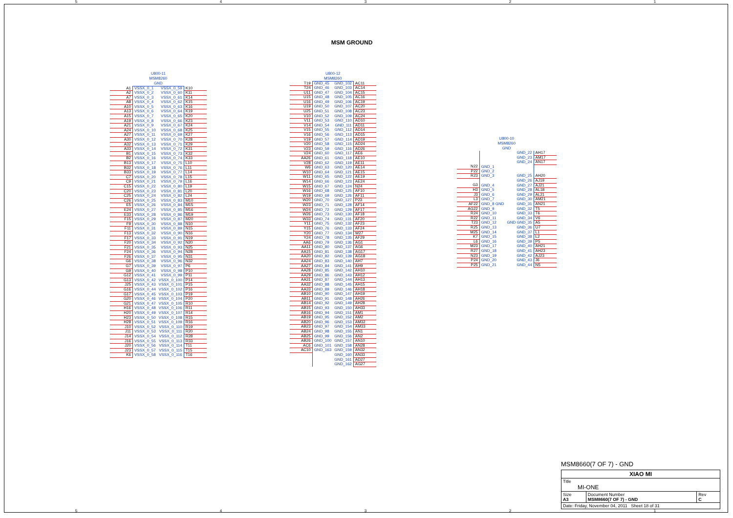54321
MSM GROUND
U800-11
MSM8260
GND
| A1 | VSSX_0_1 | VSSX_0_59 | K10 |
| A2 | VSSX_0_2 | VSSX_0_60 | K11 |
| A7 | VSSX_0_3 | VSSX_0_61 | K14 |
| A8 | VSSX_0_4 | VSSX_0_62 | K15 |
| A10 | VSSX_0_5 | VSSX_0_63 | K16 |
| A13 | VSSX_0_6 | VSSX_0_64 | K19 |
| A15 | VSSX_0_7 | VSSX_0_65 | K20 |
| A19 | VSSX_0_8 | VSSX_0_66 | K23 |
| A21 | VSSX_0_9 | VSSX_0_67 | K24 |
| A24 | VSSX_0_10 | VSSX_0_68 | K25 |
| A27 | VSSX_0_11 | VSSX_0_69 | K27 |
| A30 | VSSX_0_12 | VSSX_0_70 | K28 |
| A32 | VSSX_0_13 | VSSX_0_71 | K29 |
| A33 | VSSX_0_14 | VSSX_0_72 | K31 |
| B1 | VSSX_0_15 | VSSX_0_73 | K32 |
| B2 | VSSX_0_16 | VSSX_0_74 | K33 |
| B13 | VSSX_0_17 | VSSX_0_75 | L10 |
| B32 | VSSX_0_18 | VSSX_0_76 | L11 |
| B33 | VSSX_0_19 | VSSX_0_77 | L14 |
| C7 | VSSX_0_20 | VSSX_0_78 | L15 |
| C9 | VSSX_0_21 | VSSX_0_79 | L16 |
| C15 | VSSX_0_22 | VSSX_0_80 | L19 |
| C20 | VSSX_0_23 | VSSX_0_81 | L20 |
| C25 | VSSX_0_24 | VSSX_0_82 | L24 |
| C26 | VSSX_0_25 | VSSX_0_83 | M10 |
| E5 | VSSX_0_26 | VSSX_0_84 | M15 |
| E24 | VSSX_0_27 | VSSX_0_85 | M16 |
| E33 | VSSX_0_28 | VSSX_0_86 | M19 |
| F15 | VSSX_0_29 | VSSX_0_87 | M20 |
| F9 | VSSX_0_30 | VSSX_0_88 | N10 |
| F11 | VSSX_0_31 | VSSX_0_89 | N15 |
| F13 | VSSX_0_32 | VSSX_0_90 | N16 |
| F17 | VSSX_0_33 | VSSX_0_91 | N19 |
| F20 | VSSX_0_34 | VSSX_0_92 | N20 |
| F21 | VSSX_0_35 | VSSX_0_93 | N25 |
| F24 | VSSX_0_36 | VSSX_0_94 | N28 |
| F26 | VSSX_0_37 | VSSX_0_95 | N31 |
| G6 | VSSX_0_38 | VSSX_0_96 | N32 |
| G7 | VSSX_0_39 | VSSX_0_97 | P6 |
| G9 | VSSX_0_40 | VSSX_0_98 | P10 |
| G12 | VSSX_0_41 | VSSX_0_99 | P11 |
| G13 | VSSX_0_42 | VSSX_0_100 | P14 |
| J25 | VSSX_0_43 | VSSX_0_101 | P15 |
| G16 | VSSX_0_44 | VSSX_0_102 | P16 |
| G17 | VSSX_0_45 | VSSX_0_103 | P19 |
| G20 | VSSX_0_46 | VSSX_0_104 | P20 |
| G21 | VSSX_0_47 | VSSX_0_105 | R10 |
| H16 | VSSX_0_48 | VSSX_0_106 | R11 |
| H20 | VSSX_0_49 | VSSX_0_107 | R14 |
| H23 | VSSX_0_50 | VSSX_0_108 | R15 |
| H28 | VSSX_0_51 | VSSX_0_109 | R16 |
| J10 | VSSX_0_52 | VSSX_0_110 | R19 |
| J11 | VSSX_0_53 | VSSX_0_111 | R20 |
| J14 | VSSX_0_54 | VSSX_0_112 | R28 |
| J16 | VSSX_0_55 | VSSX_0_113 | R33 |
| J20 | VSSX_0_56 | VSSX_0_114 | T11 |
| J23 | VSSX_0_57 | VSSX_0_115 | T15 |
| K6 | VSSX_0_58 | VSSX_0_116 | T16 |
U800-12
MSM8260
| T19 | GND_45 | GND_102 | AC11 |
| T24 | GND_46 | GND_103 | AC14 |
| U11 | GND_47 | GND_104 | AC15 |
| U15 | GND_48 | GND_105 | AC16 |
| U16 | GND_49 | GND_106 | AC19 |
| U19 | GND_50 | GND_107 | AC20 |
| U25 | GND_51 | GND_108 | AC23 |
| V10 | GND_52 | GND_109 | AC24 |
| V11 | GND_53 | GND_110 | AD10 |
| V14 | GND_54 | GND_111 | AD11 |
| V15 | GND_55 | GND_112 | AD14 |
| V16 | GND_56 | GND_113 | AD15 |
| V19 | GND_57 | GND_114 | AD19 |
| V20 | GND_58 | GND_115 | AD24 |
| V23 | GND_59 | GND_116 | AD26 |
| V24 | GND_60 | GND_117 | AE6 |
| AA26 | GND_61 | GND_118 | AE10 |
| V28 | GND_62 | GND_119 | AE11 |
| W6 | GND_63 | GND_120 | AE14 |
| W10 | GND_64 | GND_121 | AE15 |
| W11 | GND_65 | GND_122 | AE19 |
| W14 | GND_66 | GND_123 | AE24 |
| W15 | GND_67 | GND_124 | N24 |
| W16 | GND_68 | GND_125 | AF10 |
| W19 | GND_69 | GND_126 | AF11 |
| W20 | GND_70 | GND_127 | P23 |
| W23 | GND_71 | GND_128 | AF14 |
| W24 | GND_72 | GND_129 | AF17 |
| W26 | GND_73 | GND_130 | AF18 |
| W33 | GND_74 | GND_131 | AF20 |
| Y11 | GND_75 | GND_132 | AF23 |
| Y15 | GND_76 | GND_133 | AF24 |
| Y20 | GND_77 | GND_134 | W27 |
| Y24 | GND_78 | GND_135 | AF29 |
| AA6 | GND_79 | GND_136 | AG1 |
| AA11 | GND_80 | GND_137 | AG6 |
| AA15 | GND_81 | GND_138 | AG17 |
| AA20 | GND_82 | GND_139 | AG18 |
| AA24 | GND_83 | GND_140 | AH7 |
| AA27 | GND_84 | GND_141 | AH9 |
| AA28 | GND_85 | GND_142 | AH10 |
| AA29 | GND_86 | GND_143 | AH12 |
| AA31 | GND_87 | GND_144 | AH13 |
| AA32 | GND_88 | GND_145 | AH15 |
| AA33 | GND_89 | GND_146 | AH18 |
| AB10 | GND_90 | GND_147 | AH19 |
| AB11 | GND_91 | GND_148 | AH26 |
| AB14 | GND_92 | GND_149 | AH28 |
| AB15 | GND_93 | GND_150 | AH33 |
| AB16 | GND_94 | GND_151 | AM1 |
| AB19 | GND_95 | GND_152 | AM2 |
| AB20 | GND_96 | GND_153 | AM32 |
| AB23 | GND_97 | GND_154 | AM33 |
| AB24 | GND_98 | GND_155 | AN1 |
| AB25 | GND_99 | GND_156 | AN2 |
| AB26 | GND_100 | GND_157 | AN10 |
| AC6 | GND_101 | GND_158 | AN28 |
| AC10 | GND_163 | GND_159 | AN32 |
| | | GND_160 | AN33 |
| | | GND_161 | AD27 |
| | | GND_162 | AG27 |
U800-10
MSM8260
GND
| | | GND_22 | AH17 |
| | | GND_23 | AM17 |
| | | GND_24 | AN17 |
| N22 | GND_1 | | |
| P22 | GND_2 | | |
| R23 | GND_3 | GND_25 | AH20 |
| | | GND_26 | AJ19 |
| G3 | GND_4 | GND_27 | AJ21 |
| H3 | GND_5 | GND_28 | AL18 |
| J3 | GND_6 | GND_29 | AL21 |
| L3 | GND_7 | GND_30 | AM21 |
| AF22 | GND_8 GND | GND_31 | AN21 |
| AG22 | GND_9 | GND_32 | T5 |
| R24 | GND_10 | GND_33 | T6 |
| R22 | GND_11 | GND_34 | V6 |
| T23 | GND_12 | GND GND_35 | A5 |
| R25 | GND_13 | GND_36 | U7 |
| M25 | GND_14 | GND_37 | L1 |
| K7 | GND_15 | GND_38 | L2 |
| L6 | GND_16 | GND_39 | P5 |
| M23 | GND_17 | GND_40 | AH21 |
| R27 | GND_18 | GND_41 | AH23 |
| N23 | GND_19 | GND_42 | AJ23 |
| P24 | GND_20 | GND_43 | J6 |
| P25 | GND_21 | GND_44 | N5 |
MSM8660(7 OF 7) - GND
| XIAO MI | | |
| Title MI-ONE | | |
| Size A3 | Document Number MSM8660(7 OF 7) - GND | Rev C |
| Date: Friday, November 04, 2011 Sheet 18 of 31 | | |
54321